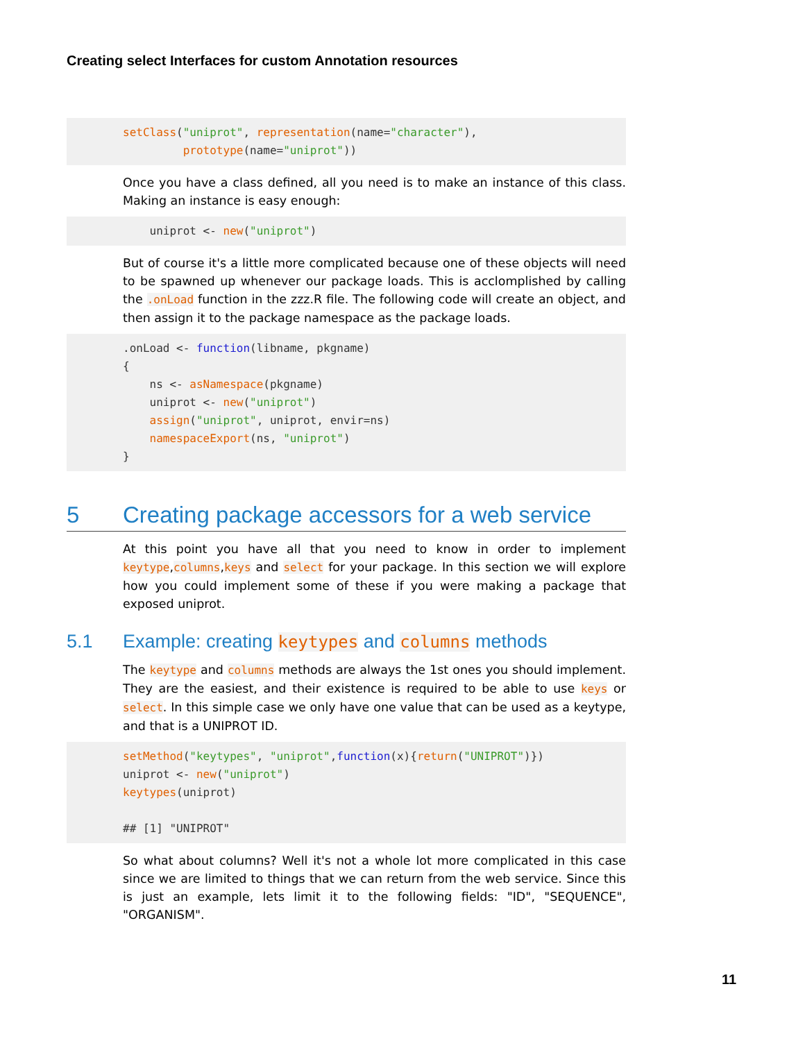Creating select Interfaces for custom Annotation resources
setClass("uniprot", representation(name="character"),
         prototype(name="uniprot"))
Once you have a class defined, all you need is to make an instance of this class. Making an instance is easy enough:
    uniprot <- new("uniprot")
But of course it's a little more complicated because one of these objects will need to be spawned up whenever our package loads. This is acclomplished by calling the .onLoad function in the zzz.R file. The following code will create an object, and then assign it to the package namespace as the package loads.
.onLoad <- function(libname, pkgname)
{
    ns <- asNamespace(pkgname)
    uniprot <- new("uniprot")
    assign("uniprot", uniprot, envir=ns)
    namespaceExport(ns, "uniprot")
}
5 Creating package accessors for a web service
At this point you have all that you need to know in order to implement keytype,columns,keys and select for your package. In this section we will explore how you could implement some of these if you were making a package that exposed uniprot.
5.1 Example: creating keytypes and columns methods
The keytype and columns methods are always the 1st ones you should implement. They are the easiest, and their existence is required to be able to use keys or select. In this simple case we only have one value that can be used as a keytype, and that is a UNIPROT ID.
setMethod("keytypes", "uniprot",function(x){return("UNIPROT")})
uniprot <- new("uniprot")
keytypes(uniprot)

## [1] "UNIPROT"
So what about columns? Well it's not a whole lot more complicated in this case since we are limited to things that we can return from the web service. Since this is just an example, lets limit it to the following fields: "ID", "SEQUENCE", "ORGANISM".
11